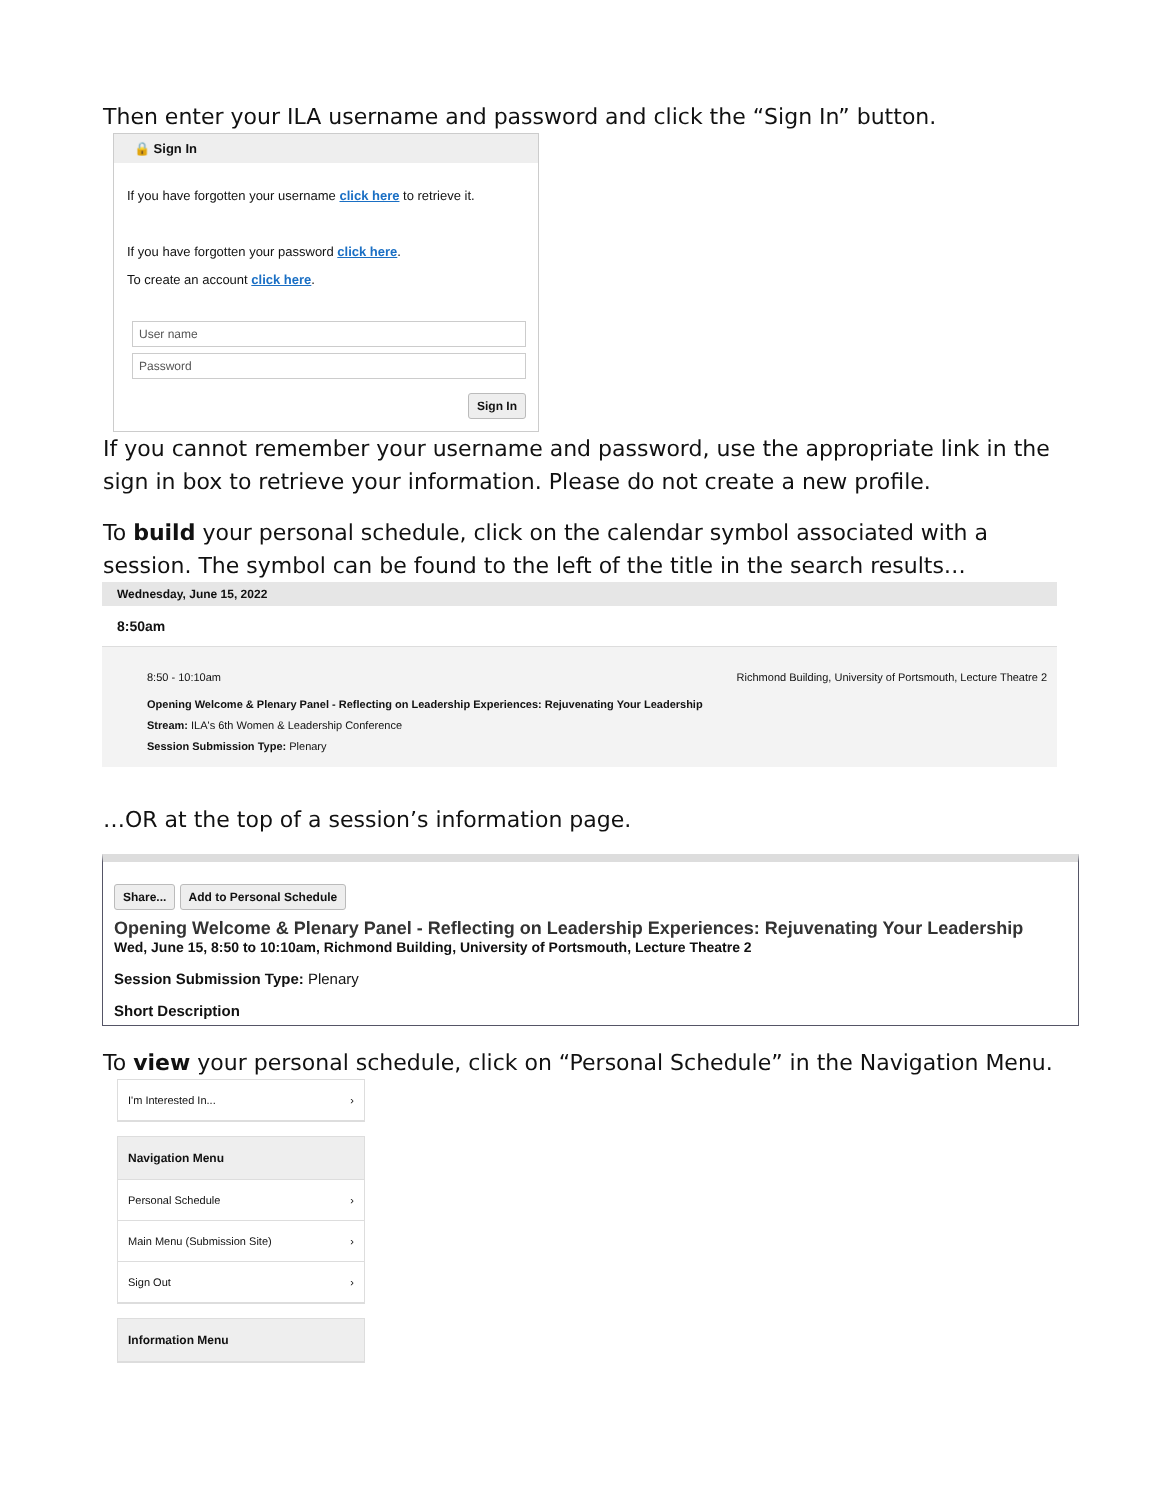Then enter your ILA username and password and click the “Sign In” button.
🔒 Sign In
If you have forgotten your username click here to retrieve it.
If you have forgotten your password click here.
To create an account click here.
User name
Password
Sign In
If you cannot remember your username and password, use the appropriate link in the sign in box to retrieve your information. Please do not create a new profile.
To build your personal schedule, click on the calendar symbol associated with a session. The symbol can be found to the left of the title in the search results…
Wednesday, June 15, 2022
8:50am
8:50 - 10:10am Richmond Building, University of Portsmouth, Lecture Theatre 2
Opening Welcome & Plenary Panel - Reflecting on Leadership Experiences: Rejuvenating Your Leadership
Stream: ILA's 6th Women & Leadership Conference
Session Submission Type: Plenary
…OR at the top of a session’s information page.
Share... Add to Personal Schedule
Opening Welcome & Plenary Panel - Reflecting on Leadership Experiences: Rejuvenating Your Leadership
Wed, June 15, 8:50 to 10:10am, Richmond Building, University of Portsmouth, Lecture Theatre 2
Session Submission Type: Plenary
Short Description
To view your personal schedule, click on “Personal Schedule” in the Navigation Menu.
I'm Interested In... ›
Navigation Menu
Personal Schedule ›
Main Menu (Submission Site) ›
Sign Out ›
Information Menu